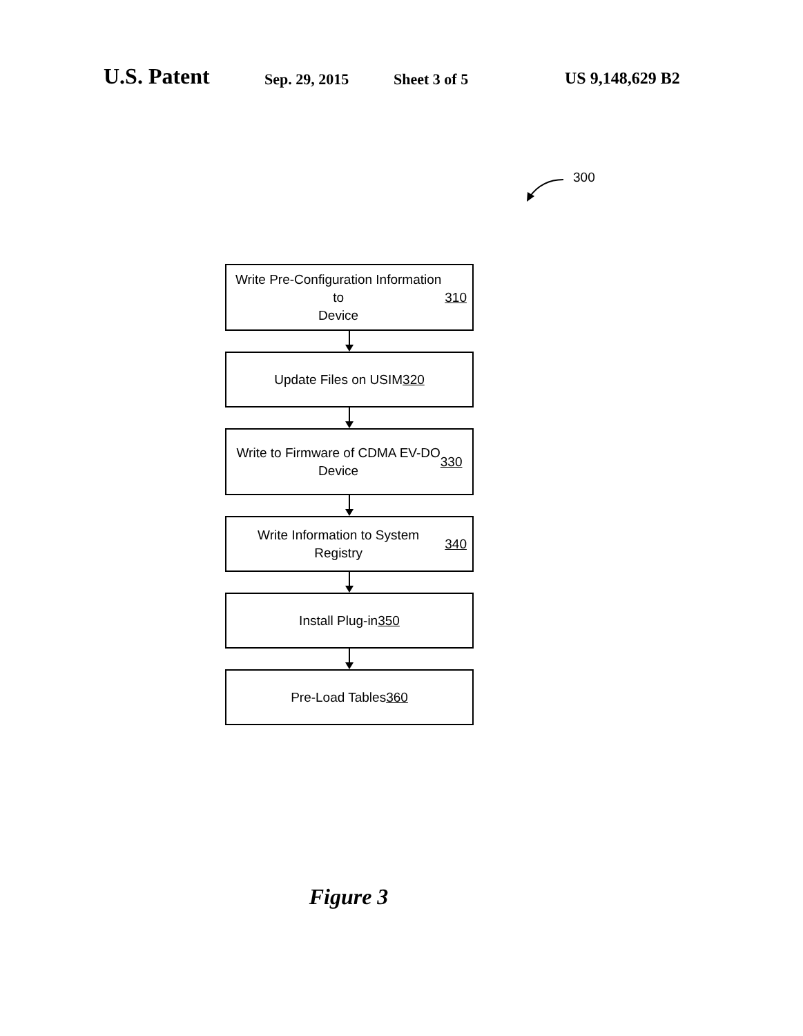U.S. Patent Sep. 29, 2015 Sheet 3 of 5 US 9,148,629 B2
300
Write Pre-Configuration Information to
Device 310
Update Files on USIM 320
Write to Firmware of CDMA EV-DO
Device 330
Write Information to System Registry 340
Install Plug-in 350
Pre-Load Tables 360
Figure 3